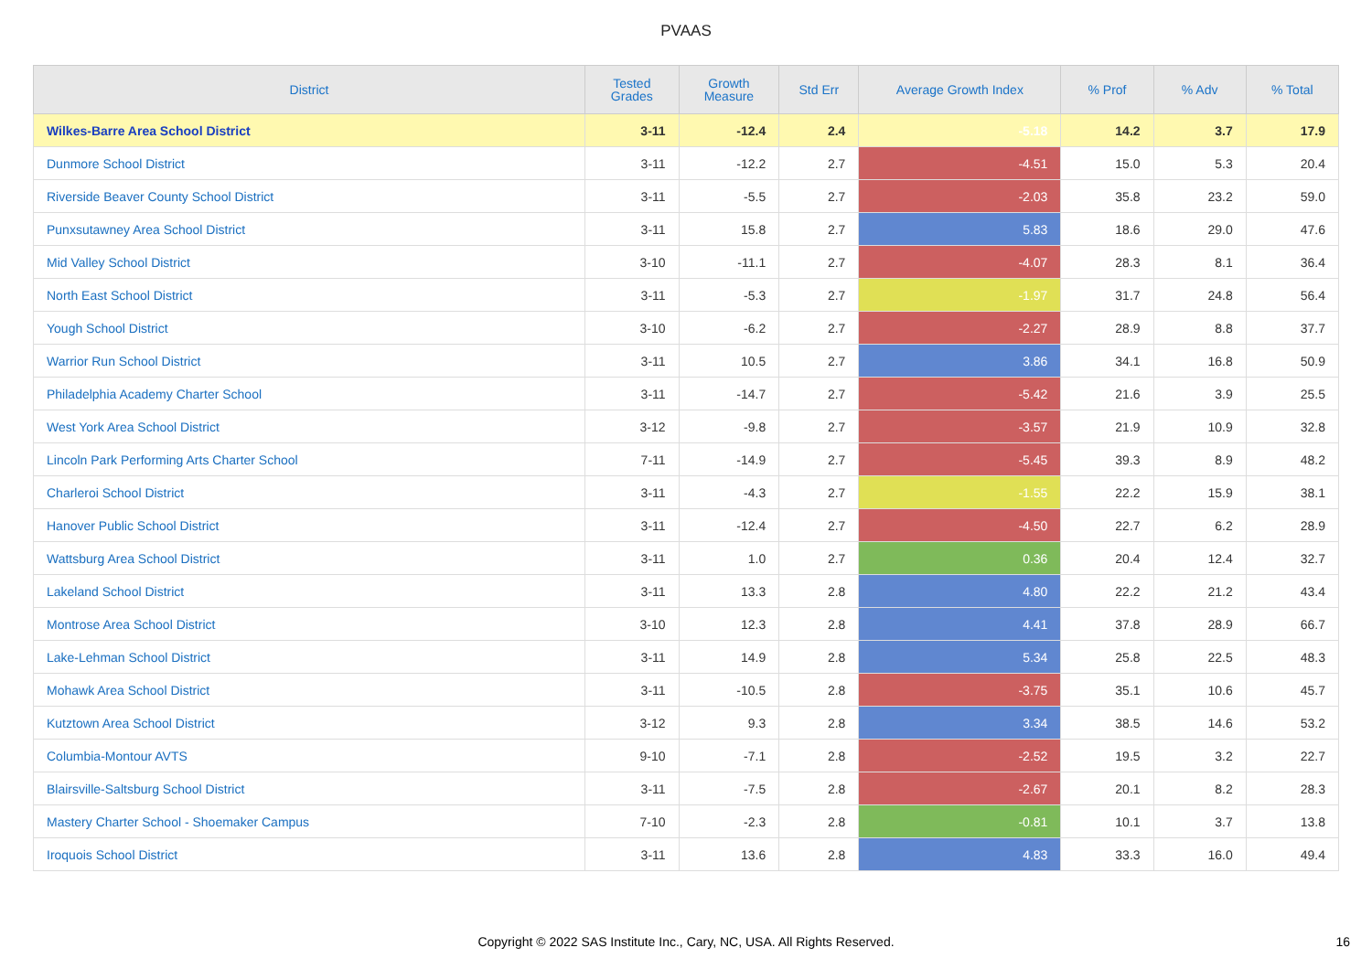PVAAS
| District | Tested Grades | Growth Measure | Std Err | Average Growth Index | % Prof | % Adv | % Total |
| --- | --- | --- | --- | --- | --- | --- | --- |
| Wilkes-Barre Area School District | 3-11 | -12.4 | 2.4 | -5.18 | 14.2 | 3.7 | 17.9 |
| Dunmore School District | 3-11 | -12.2 | 2.7 | -4.51 | 15.0 | 5.3 | 20.4 |
| Riverside Beaver County School District | 3-11 | -5.5 | 2.7 | -2.03 | 35.8 | 23.2 | 59.0 |
| Punxsutawney Area School District | 3-11 | 15.8 | 2.7 | 5.83 | 18.6 | 29.0 | 47.6 |
| Mid Valley School District | 3-10 | -11.1 | 2.7 | -4.07 | 28.3 | 8.1 | 36.4 |
| North East School District | 3-11 | -5.3 | 2.7 | -1.97 | 31.7 | 24.8 | 56.4 |
| Yough School District | 3-10 | -6.2 | 2.7 | -2.27 | 28.9 | 8.8 | 37.7 |
| Warrior Run School District | 3-11 | 10.5 | 2.7 | 3.86 | 34.1 | 16.8 | 50.9 |
| Philadelphia Academy Charter School | 3-11 | -14.7 | 2.7 | -5.42 | 21.6 | 3.9 | 25.5 |
| West York Area School District | 3-12 | -9.8 | 2.7 | -3.57 | 21.9 | 10.9 | 32.8 |
| Lincoln Park Performing Arts Charter School | 7-11 | -14.9 | 2.7 | -5.45 | 39.3 | 8.9 | 48.2 |
| Charleroi School District | 3-11 | -4.3 | 2.7 | -1.55 | 22.2 | 15.9 | 38.1 |
| Hanover Public School District | 3-11 | -12.4 | 2.7 | -4.50 | 22.7 | 6.2 | 28.9 |
| Wattsburg Area School District | 3-11 | 1.0 | 2.7 | 0.36 | 20.4 | 12.4 | 32.7 |
| Lakeland School District | 3-11 | 13.3 | 2.8 | 4.80 | 22.2 | 21.2 | 43.4 |
| Montrose Area School District | 3-10 | 12.3 | 2.8 | 4.41 | 37.8 | 28.9 | 66.7 |
| Lake-Lehman School District | 3-11 | 14.9 | 2.8 | 5.34 | 25.8 | 22.5 | 48.3 |
| Mohawk Area School District | 3-11 | -10.5 | 2.8 | -3.75 | 35.1 | 10.6 | 45.7 |
| Kutztown Area School District | 3-12 | 9.3 | 2.8 | 3.34 | 38.5 | 14.6 | 53.2 |
| Columbia-Montour AVTS | 9-10 | -7.1 | 2.8 | -2.52 | 19.5 | 3.2 | 22.7 |
| Blairsville-Saltsburg School District | 3-11 | -7.5 | 2.8 | -2.67 | 20.1 | 8.2 | 28.3 |
| Mastery Charter School - Shoemaker Campus | 7-10 | -2.3 | 2.8 | -0.81 | 10.1 | 3.7 | 13.8 |
| Iroquois School District | 3-11 | 13.6 | 2.8 | 4.83 | 33.3 | 16.0 | 49.4 |
Copyright © 2022 SAS Institute Inc., Cary, NC, USA. All Rights Reserved.
16